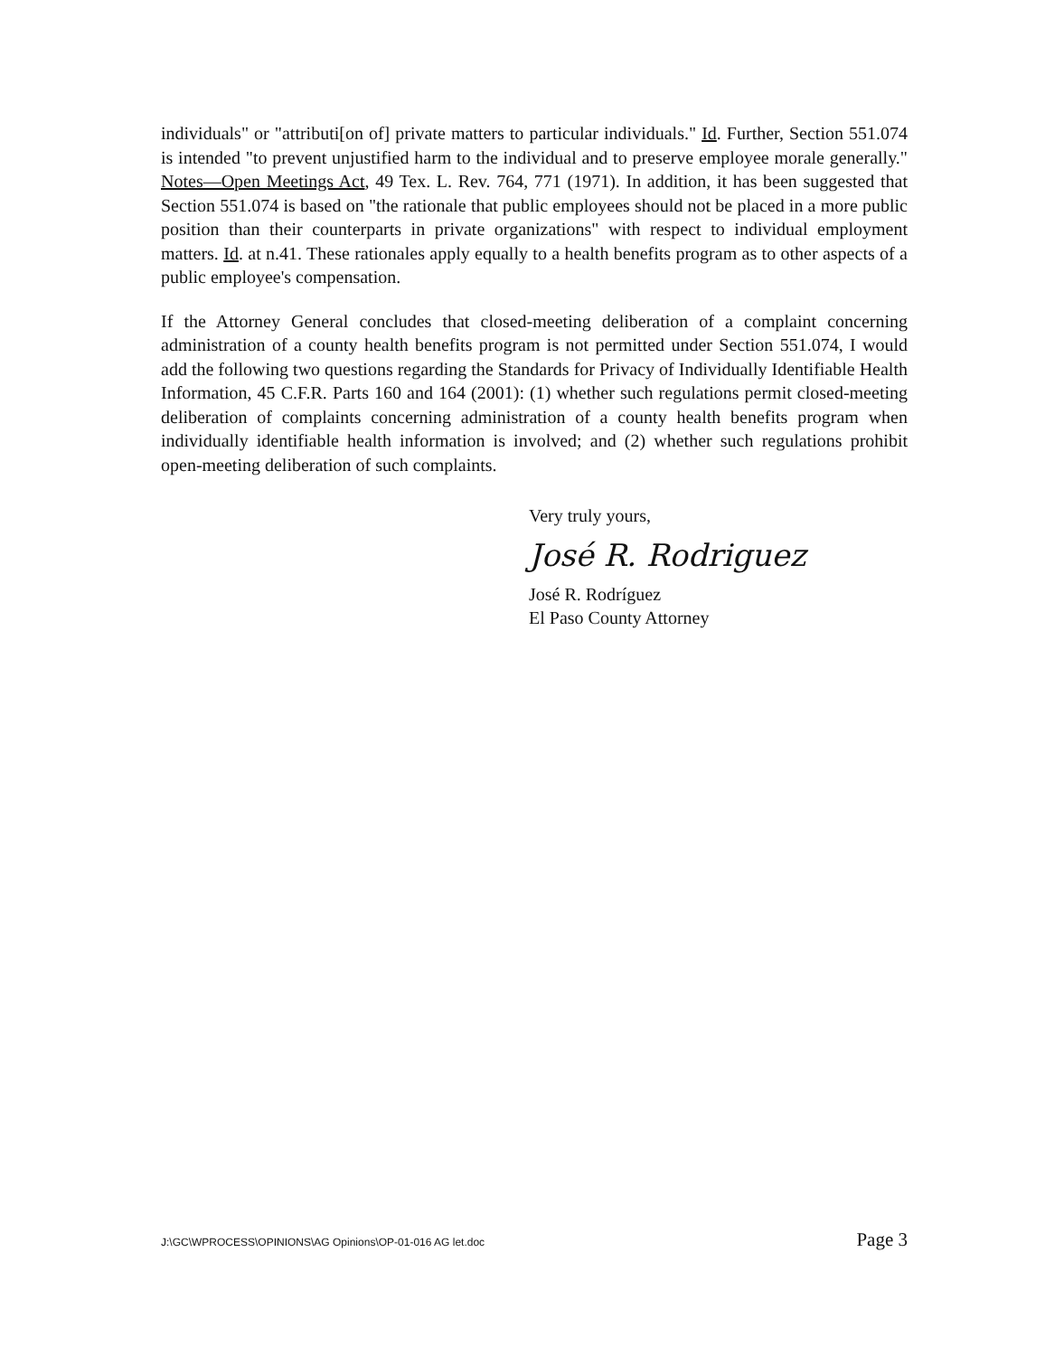individuals" or "attributi[on of] private matters to particular individuals." Id. Further, Section 551.074 is intended "to prevent unjustified harm to the individual and to preserve employee morale generally." Notes—Open Meetings Act, 49 Tex. L. Rev. 764, 771 (1971). In addition, it has been suggested that Section 551.074 is based on "the rationale that public employees should not be placed in a more public position than their counterparts in private organizations" with respect to individual employment matters. Id. at n.41. These rationales apply equally to a health benefits program as to other aspects of a public employee's compensation.
If the Attorney General concludes that closed-meeting deliberation of a complaint concerning administration of a county health benefits program is not permitted under Section 551.074, I would add the following two questions regarding the Standards for Privacy of Individually Identifiable Health Information, 45 C.F.R. Parts 160 and 164 (2001): (1) whether such regulations permit closed-meeting deliberation of complaints concerning administration of a county health benefits program when individually identifiable health information is involved; and (2) whether such regulations prohibit open-meeting deliberation of such complaints.
Very truly yours,
José R. Rodriguez
José R. Rodríguez
El Paso County Attorney
J:\GC\WPROCESS\OPINIONS\AG Opinions\OP-01-016 AG let.doc Page 3